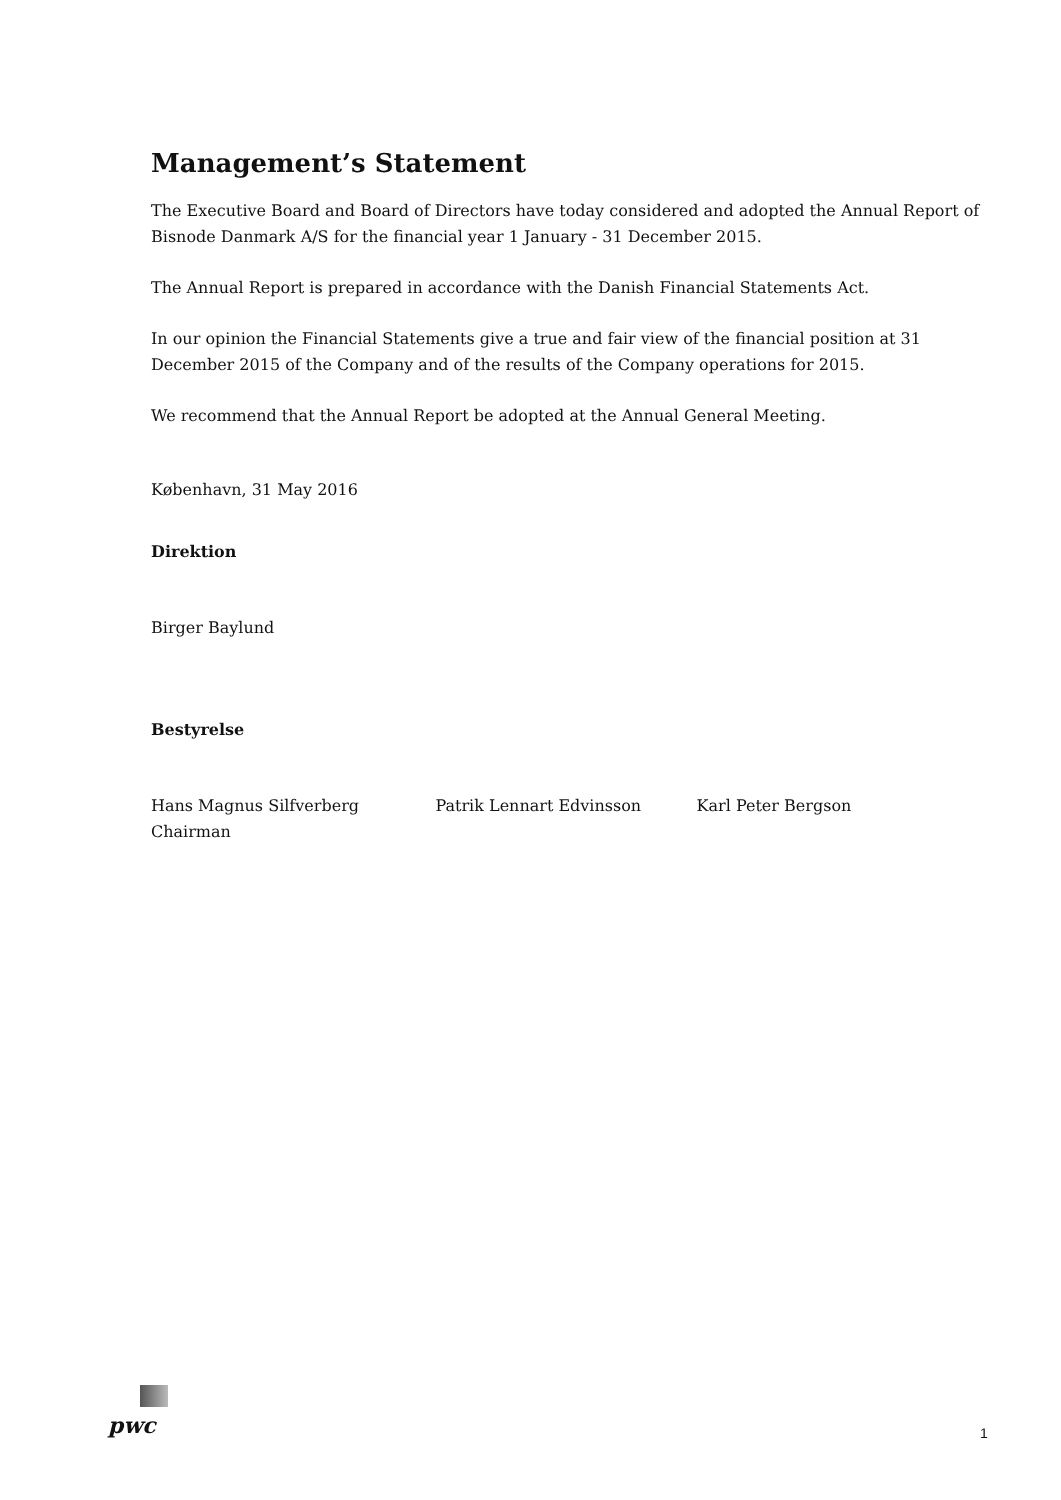Management’s Statement
The Executive Board and Board of Directors have today considered and adopted the Annual Report of Bisnode Danmark A/S for the financial year 1 January - 31 December 2015.
The Annual Report is prepared in accordance with the Danish Financial Statements Act.
In our opinion the Financial Statements give a true and fair view of the financial position at 31 December 2015 of the Company and of the results of the Company operations for 2015.
We recommend that the Annual Report be adopted at the Annual General Meeting.
København, 31 May 2016
Direktion
Birger Baylund
Bestyrelse
Hans Magnus Silfverberg
Chairman
Patrik Lennart Edvinsson Karl Peter Bergson
pwc 1